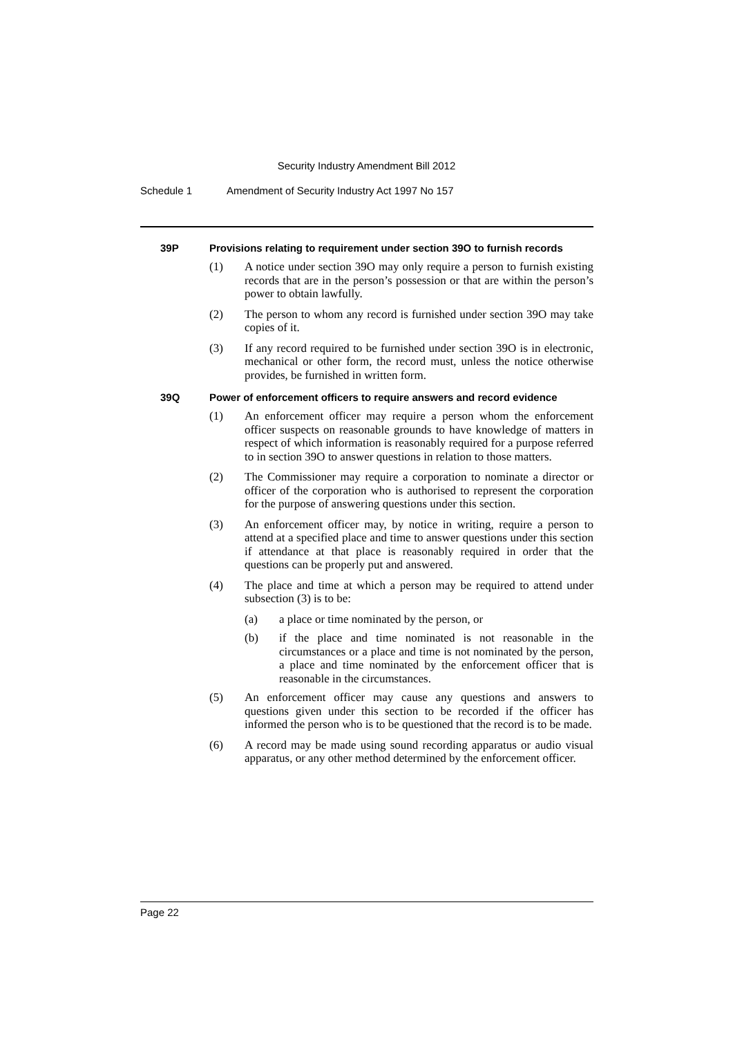Security Industry Amendment Bill 2012
Schedule 1 Amendment of Security Industry Act 1997 No 157
39P Provisions relating to requirement under section 39O to furnish records
(1) A notice under section 39O may only require a person to furnish existing records that are in the person’s possession or that are within the person’s power to obtain lawfully.
(2) The person to whom any record is furnished under section 39O may take copies of it.
(3) If any record required to be furnished under section 39O is in electronic, mechanical or other form, the record must, unless the notice otherwise provides, be furnished in written form.
39Q Power of enforcement officers to require answers and record evidence
(1) An enforcement officer may require a person whom the enforcement officer suspects on reasonable grounds to have knowledge of matters in respect of which information is reasonably required for a purpose referred to in section 39O to answer questions in relation to those matters.
(2) The Commissioner may require a corporation to nominate a director or officer of the corporation who is authorised to represent the corporation for the purpose of answering questions under this section.
(3) An enforcement officer may, by notice in writing, require a person to attend at a specified place and time to answer questions under this section if attendance at that place is reasonably required in order that the questions can be properly put and answered.
(4) The place and time at which a person may be required to attend under subsection (3) is to be:
(a) a place or time nominated by the person, or
(b) if the place and time nominated is not reasonable in the circumstances or a place and time is not nominated by the person, a place and time nominated by the enforcement officer that is reasonable in the circumstances.
(5) An enforcement officer may cause any questions and answers to questions given under this section to be recorded if the officer has informed the person who is to be questioned that the record is to be made.
(6) A record may be made using sound recording apparatus or audio visual apparatus, or any other method determined by the enforcement officer.
Page 22